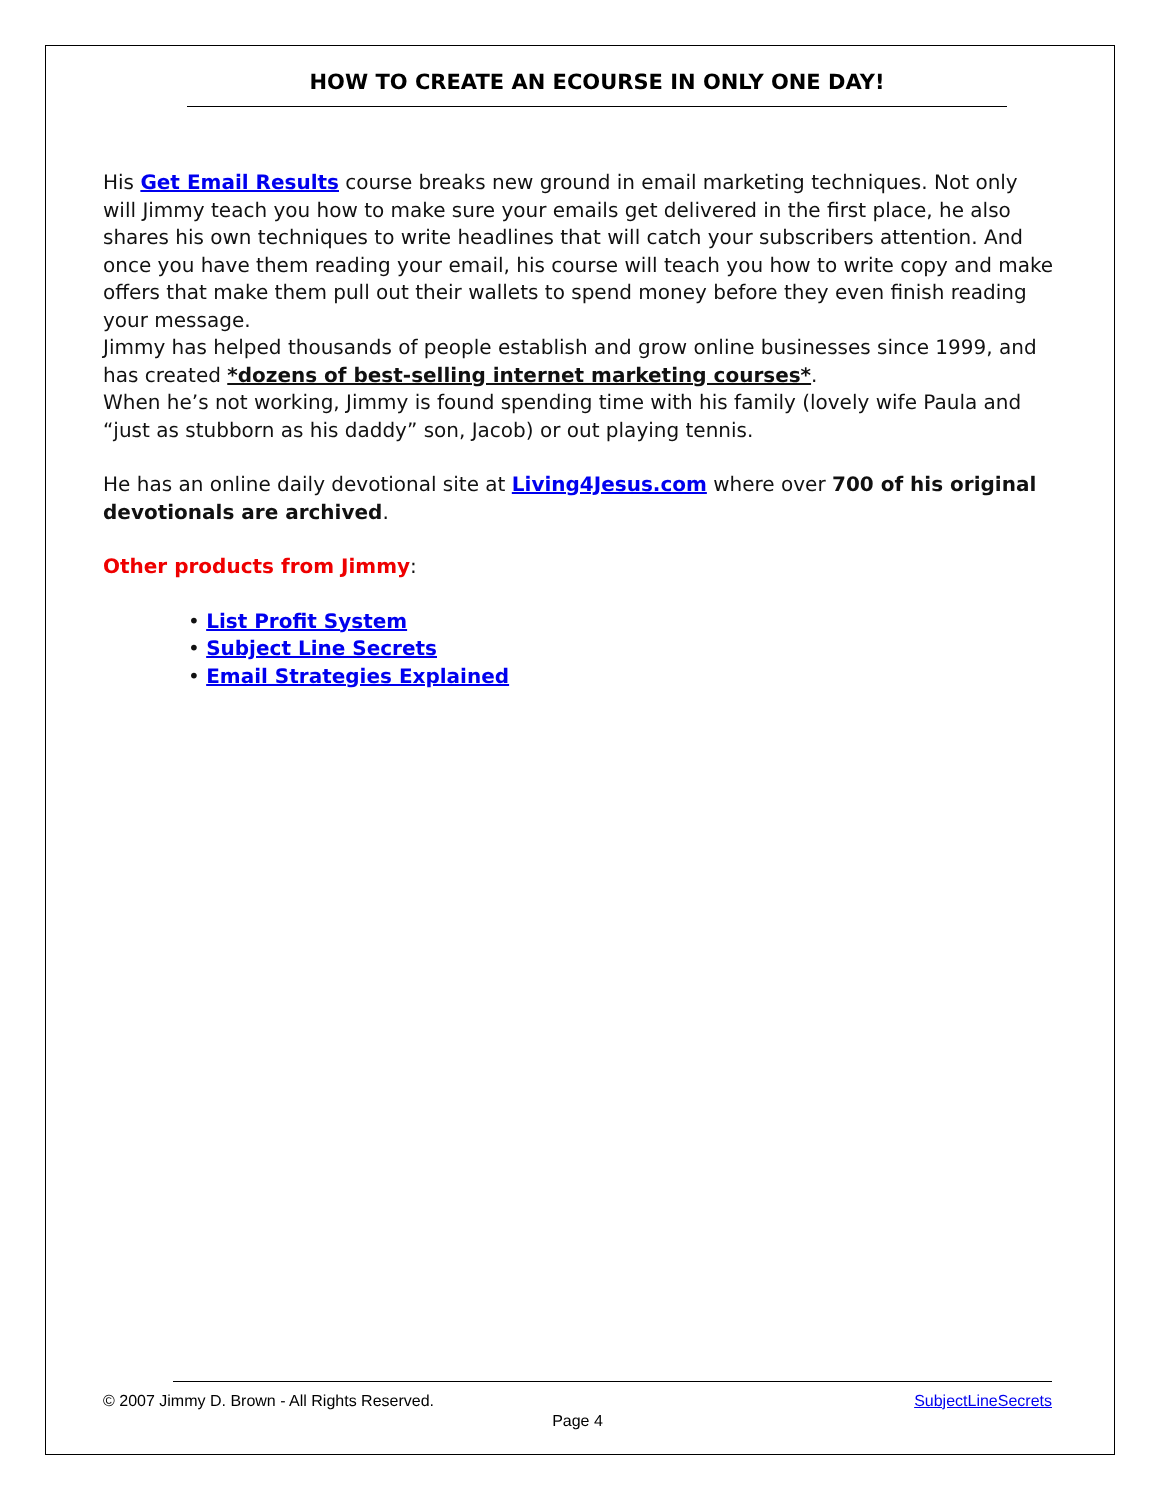HOW TO CREATE AN ECOURSE IN ONLY ONE DAY!
His Get Email Results course breaks new ground in email marketing techniques. Not only will Jimmy teach you how to make sure your emails get delivered in the first place, he also shares his own techniques to write headlines that will catch your subscribers attention. And once you have them reading your email, his course will teach you how to write copy and make offers that make them pull out their wallets to spend money before they even finish reading your message.
Jimmy has helped thousands of people establish and grow online businesses since 1999, and has created *dozens of best-selling internet marketing courses*.
When he’s not working, Jimmy is found spending time with his family (lovely wife Paula and “just as stubborn as his daddy” son, Jacob) or out playing tennis.
He has an online daily devotional site at Living4Jesus.com where over 700 of his original devotionals are archived.
Other products from Jimmy:
• List Profit System
• Subject Line Secrets
• Email Strategies Explained
© 2007 Jimmy D. Brown - All Rights Reserved. SubjectLineSecrets
Page 4